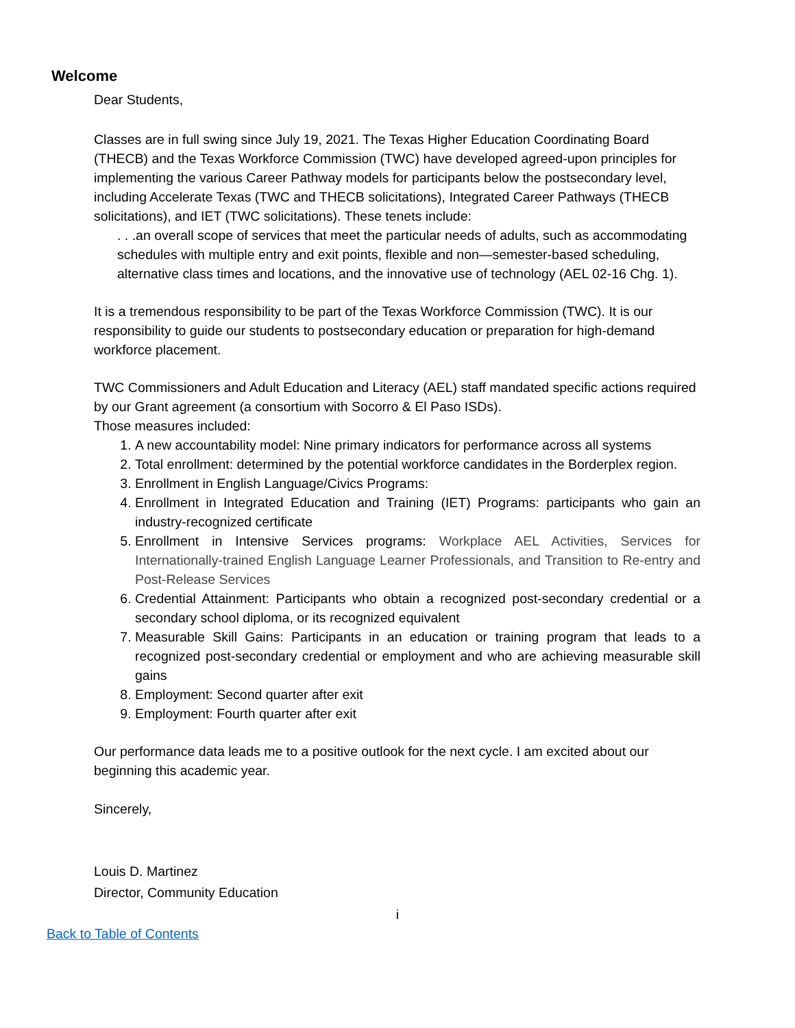Welcome
Dear Students,
Classes are in full swing since July 19, 2021. The Texas Higher Education Coordinating Board (THECB) and the Texas Workforce Commission (TWC) have developed agreed-upon principles for implementing the various Career Pathway models for participants below the postsecondary level, including Accelerate Texas (TWC and THECB solicitations), Integrated Career Pathways (THECB solicitations), and IET (TWC solicitations). These tenets include:
. . .an overall scope of services that meet the particular needs of adults, such as accommodating schedules with multiple entry and exit points, flexible and non—semester-based scheduling, alternative class times and locations, and the innovative use of technology (AEL 02-16 Chg. 1).
It is a tremendous responsibility to be part of the Texas Workforce Commission (TWC). It is our responsibility to guide our students to postsecondary education or preparation for high-demand workforce placement.
TWC Commissioners and Adult Education and Literacy (AEL) staff mandated specific actions required by our Grant agreement (a consortium with Socorro & El Paso ISDs).
Those measures included:
1. A new accountability model: Nine primary indicators for performance across all systems
2. Total enrollment: determined by the potential workforce candidates in the Borderplex region.
3. Enrollment in English Language/Civics Programs:
4. Enrollment in Integrated Education and Training (IET) Programs: participants who gain an industry-recognized certificate
5. Enrollment in Intensive Services programs: Workplace AEL Activities, Services for Internationally-trained English Language Learner Professionals, and Transition to Re-entry and Post-Release Services
6. Credential Attainment: Participants who obtain a recognized post-secondary credential or a secondary school diploma, or its recognized equivalent
7. Measurable Skill Gains: Participants in an education or training program that leads to a recognized post-secondary credential or employment and who are achieving measurable skill gains
8. Employment: Second quarter after exit
9. Employment: Fourth quarter after exit
Our performance data leads me to a positive outlook for the next cycle. I am excited about our beginning this academic year.
Sincerely,
Louis D. Martinez
Director, Community Education
i
Back to Table of Contents